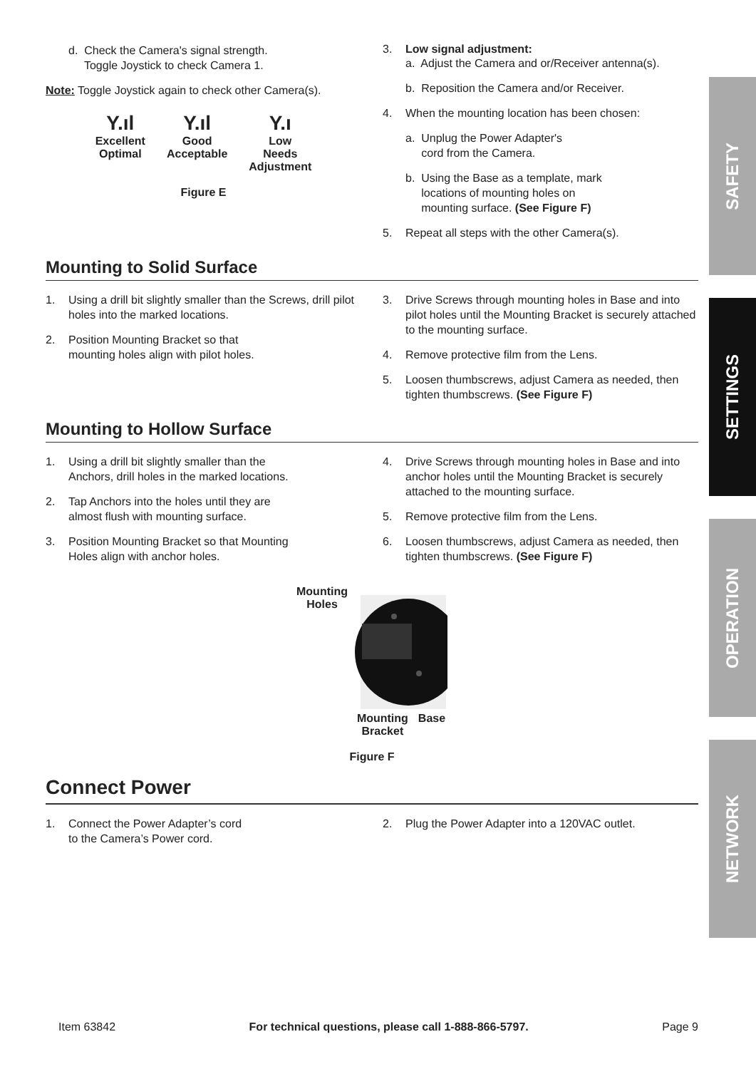d. Check the Camera's signal strength.
Toggle Joystick to check Camera 1.
Note: Toggle Joystick again to check other Camera(s).
Y.ıl
Excellent
Optimal
Y.ıl
Good
Acceptable
Y.ı
Low
Needs
Adjustment
Figure E
3. Low signal adjustment:
a. Adjust the Camera and or/Receiver antenna(s).
b. Reposition the Camera and/or Receiver.
4. When the mounting location has been chosen:
a. Unplug the Power Adapter's
cord from the Camera.
b. Using the Base as a template, mark
locations of mounting holes on
mounting surface. (See Figure F)
5. Repeat all steps with the other Camera(s).
Mounting to Solid Surface
1. Using a drill bit slightly smaller than the Screws, drill pilot holes into the marked locations.
2. Position Mounting Bracket so that
mounting holes align with pilot holes.
3. Drive Screws through mounting holes in Base and into pilot holes until the Mounting Bracket is securely attached to the mounting surface.
4. Remove protective film from the Lens.
5. Loosen thumbscrews, adjust Camera as needed, then tighten thumbscrews. (See Figure F)
Mounting to Hollow Surface
1. Using a drill bit slightly smaller than the
Anchors, drill holes in the marked locations.
2. Tap Anchors into the holes until they are
almost flush with mounting surface.
3. Position Mounting Bracket so that Mounting
Holes align with anchor holes.
4. Drive Screws through mounting holes in Base and into anchor holes until the Mounting Bracket is securely attached to the mounting surface.
5. Remove protective film from the Lens.
6. Loosen thumbscrews, adjust Camera as needed, then tighten thumbscrews. (See Figure F)
Mounting
Holes
Mounting
Bracket Base
Figure F
Connect Power
1. Connect the Power Adapter’s cord
to the Camera’s Power cord.
2. Plug the Power Adapter into a 120VAC outlet.
SAFETY
SETTINGS
OPERATION
NETWORK
Item 63842 For technical questions, please call 1-888-866-5797. Page 9